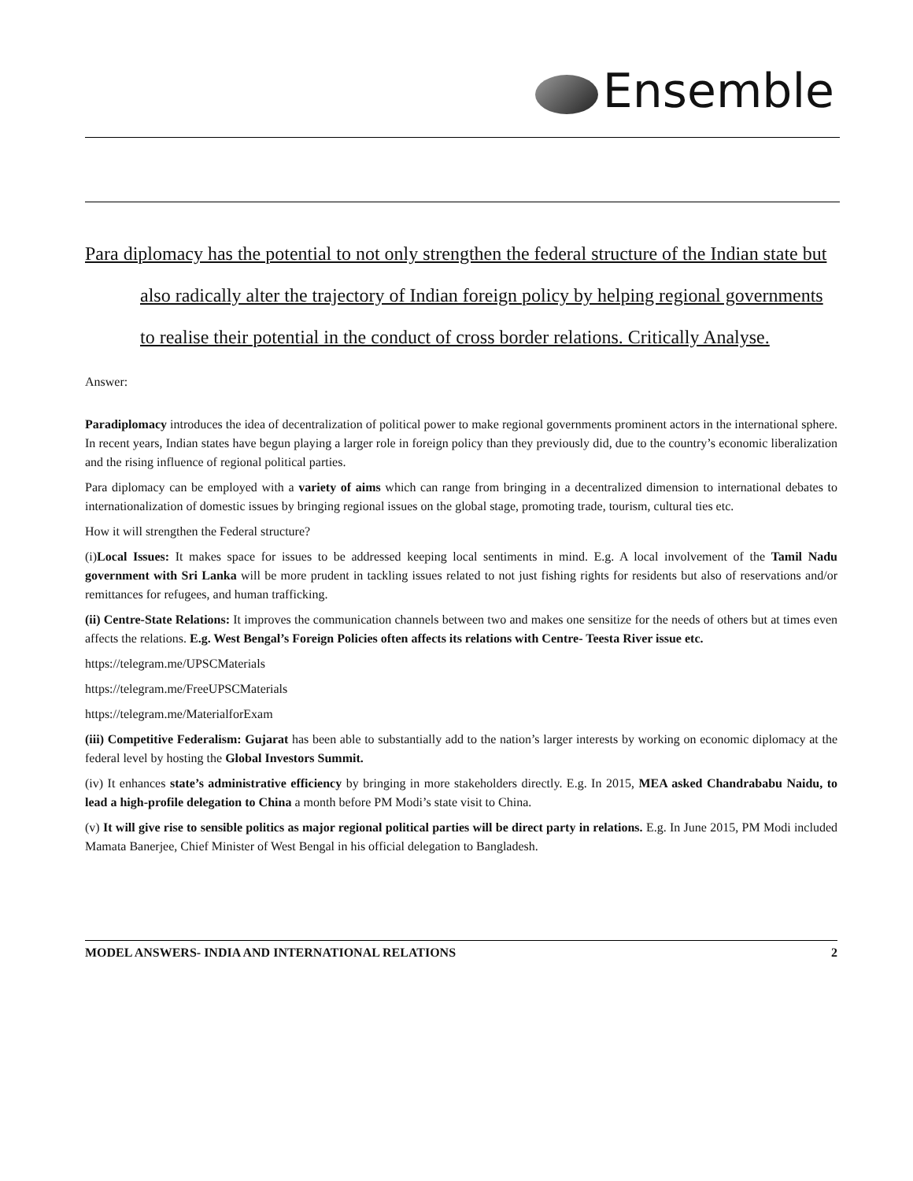Ensemble
Para diplomacy has the potential to not only strengthen the federal structure of the Indian state but also radically alter the trajectory of Indian foreign policy by helping regional governments to realise their potential in the conduct of cross border relations. Critically Analyse.
Answer:
Paradiplomacy introduces the idea of decentralization of political power to make regional governments prominent actors in the international sphere. In recent years, Indian states have begun playing a larger role in foreign policy than they previously did, due to the country’s economic liberalization and the rising influence of regional political parties.
Para diplomacy can be employed with a variety of aims which can range from bringing in a decentralized dimension to international debates to internationalization of domestic issues by bringing regional issues on the global stage, promoting trade, tourism, cultural ties etc.
How it will strengthen the Federal structure?
(i)Local Issues: It makes space for issues to be addressed keeping local sentiments in mind. E.g. A local involvement of the Tamil Nadu government with Sri Lanka will be more prudent in tackling issues related to not just fishing rights for residents but also of reservations and/or remittances for refugees, and human trafficking.
(ii) Centre-State Relations: It improves the communication channels between two and makes one sensitize for the needs of others but at times even affects the relations. E.g. West Bengal’s Foreign Policies often affects its relations with Centre- Teesta River issue etc.
https://telegram.me/UPSCMaterials
https://telegram.me/FreeUPSCMaterials
https://telegram.me/MaterialforExam
(iii) Competitive Federalism: Gujarat has been able to substantially add to the nation’s larger interests by working on economic diplomacy at the federal level by hosting the Global Investors Summit.
(iv) It enhances state’s administrative efficiency by bringing in more stakeholders directly. E.g. In 2015, MEA asked Chandrababu Naidu, to lead a high-profile delegation to China a month before PM Modi’s state visit to China.
(v) It will give rise to sensible politics as major regional political parties will be direct party in relations. E.g. In June 2015, PM Modi included Mamata Banerjee, Chief Minister of West Bengal in his official delegation to Bangladesh.
MODEL ANSWERS- INDIA AND INTERNATIONAL RELATIONS 2